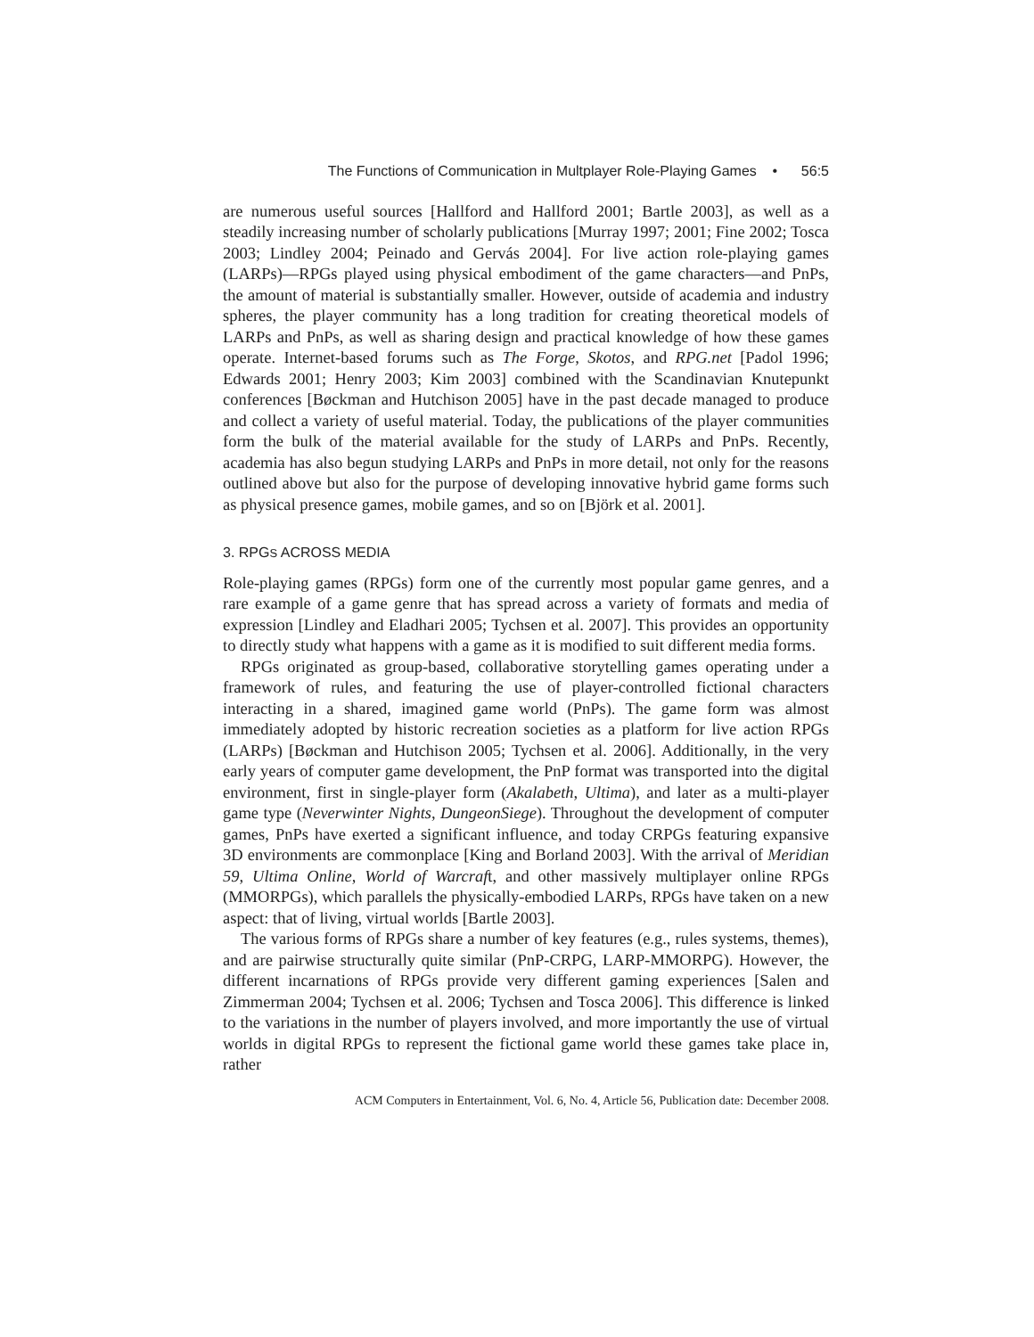The Functions of Communication in Multplayer Role-Playing Games • 56:5
are numerous useful sources [Hallford and Hallford 2001; Bartle 2003], as well as a steadily increasing number of scholarly publications [Murray 1997; 2001; Fine 2002; Tosca 2003; Lindley 2004; Peinado and Gervás 2004]. For live action role-playing games (LARPs)—RPGs played using physical embodiment of the game characters—and PnPs, the amount of material is substantially smaller. However, outside of academia and industry spheres, the player community has a long tradition for creating theoretical models of LARPs and PnPs, as well as sharing design and practical knowledge of how these games operate. Internet-based forums such as The Forge, Skotos, and RPG.net [Padol 1996; Edwards 2001; Henry 2003; Kim 2003] combined with the Scandinavian Knutepunkt conferences [Bøckman and Hutchison 2005] have in the past decade managed to produce and collect a variety of useful material. Today, the publications of the player communities form the bulk of the material available for the study of LARPs and PnPs. Recently, academia has also begun studying LARPs and PnPs in more detail, not only for the reasons outlined above but also for the purpose of developing innovative hybrid game forms such as physical presence games, mobile games, and so on [Björk et al. 2001].
3. RPGS ACROSS MEDIA
Role-playing games (RPGs) form one of the currently most popular game genres, and a rare example of a game genre that has spread across a variety of formats and media of expression [Lindley and Eladhari 2005; Tychsen et al. 2007]. This provides an opportunity to directly study what happens with a game as it is modified to suit different media forms.
RPGs originated as group-based, collaborative storytelling games operating under a framework of rules, and featuring the use of player-controlled fictional characters interacting in a shared, imagined game world (PnPs). The game form was almost immediately adopted by historic recreation societies as a platform for live action RPGs (LARPs) [Bøckman and Hutchison 2005; Tychsen et al. 2006]. Additionally, in the very early years of computer game development, the PnP format was transported into the digital environment, first in single-player form (Akalabeth, Ultima), and later as a multi-player game type (Neverwinter Nights, DungeonSiege). Throughout the development of computer games, PnPs have exerted a significant influence, and today CRPGs featuring expansive 3D environments are commonplace [King and Borland 2003]. With the arrival of Meridian 59, Ultima Online, World of Warcraft, and other massively multiplayer online RPGs (MMORPGs), which parallels the physically-embodied LARPs, RPGs have taken on a new aspect: that of living, virtual worlds [Bartle 2003].
The various forms of RPGs share a number of key features (e.g., rules systems, themes), and are pairwise structurally quite similar (PnP-CRPG, LARP-MMORPG). However, the different incarnations of RPGs provide very different gaming experiences [Salen and Zimmerman 2004; Tychsen et al. 2006; Tychsen and Tosca 2006]. This difference is linked to the variations in the number of players involved, and more importantly the use of virtual worlds in digital RPGs to represent the fictional game world these games take place in, rather
ACM Computers in Entertainment, Vol. 6, No. 4, Article 56, Publication date: December 2008.